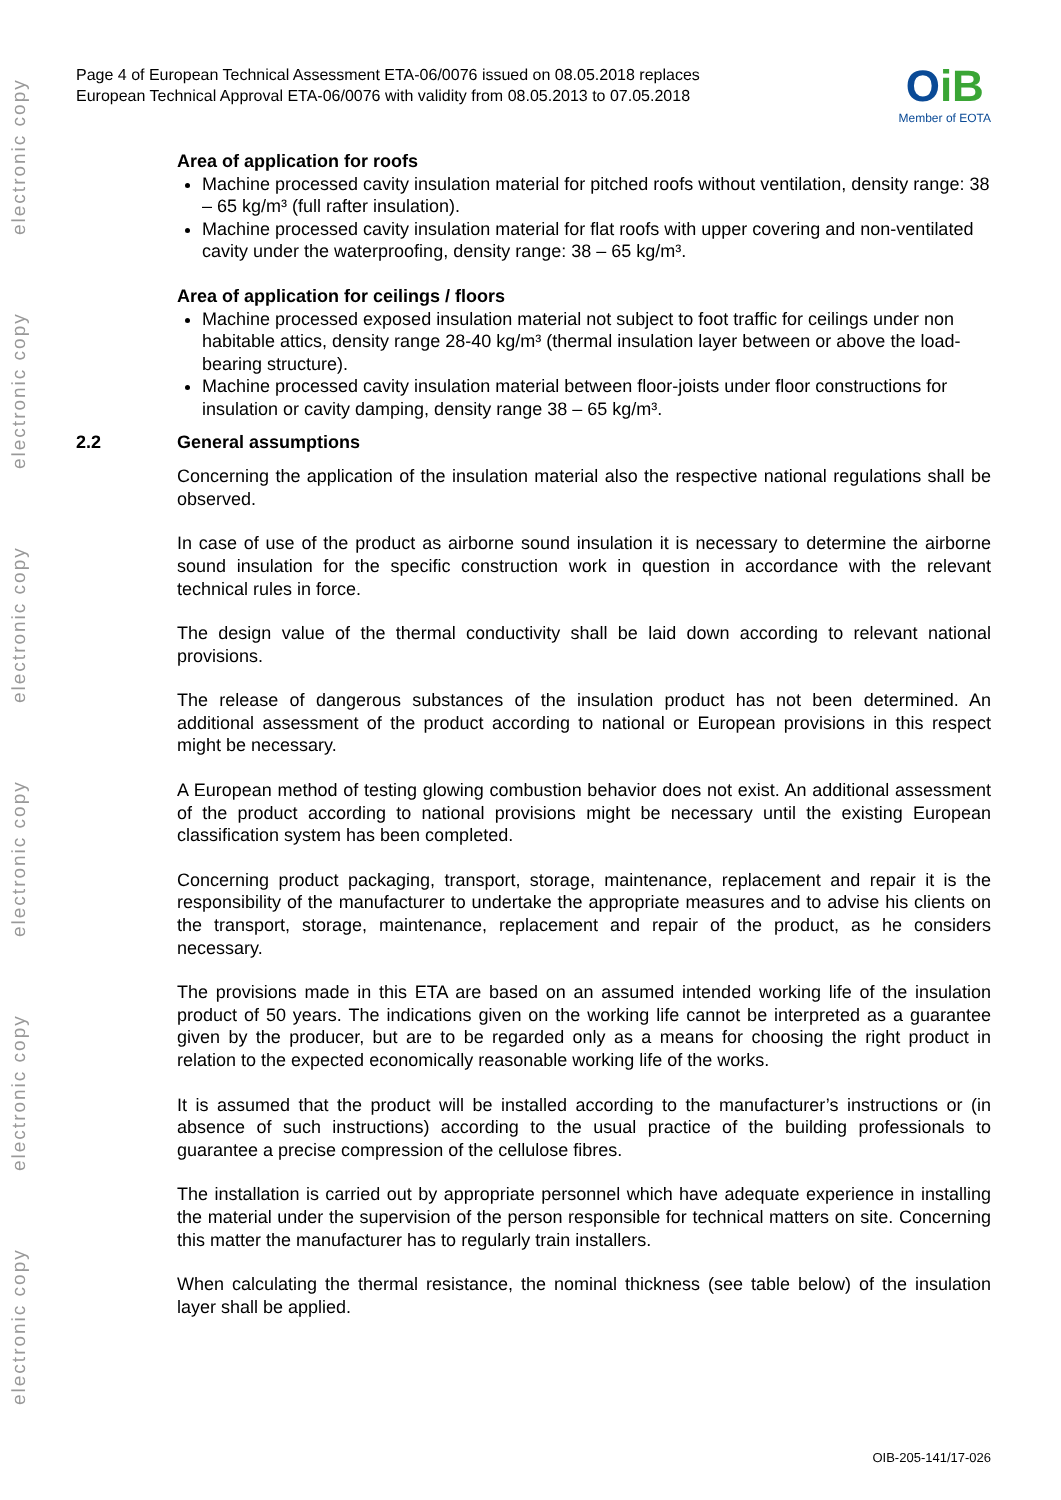electronic copy
electronic copy
electronic copy
electronic copy
electronic copy
electronic copy
Page 4 of European Technical Assessment ETA-06/0076 issued on 08.05.2018 replaces
European Technical Approval ETA-06/0076 with validity from 08.05.2013 to 07.05.2018
OiB
Member of EOTA
Area of application for roofs
Machine processed cavity insulation material for pitched roofs without ventilation, density range: 38 – 65 kg/m³ (full rafter insulation).
Machine processed cavity insulation material for flat roofs with upper covering and non-ventilated cavity under the waterproofing, density range: 38 – 65 kg/m³.
Area of application for ceilings / floors
Machine processed exposed insulation material not subject to foot traffic for ceilings under non habitable attics, density range 28-40 kg/m³ (thermal insulation layer between or above the load-bearing structure).
Machine processed cavity insulation material between floor-joists under floor constructions for insulation or cavity damping, density range 38 – 65 kg/m³.
2.2 General assumptions
Concerning the application of the insulation material also the respective national regulations shall be observed.
In case of use of the product as airborne sound insulation it is necessary to determine the airborne sound insulation for the specific construction work in question in accordance with the relevant technical rules in force.
The design value of the thermal conductivity shall be laid down according to relevant national provisions.
The release of dangerous substances of the insulation product has not been determined. An additional assessment of the product according to national or European provisions in this respect might be necessary.
A European method of testing glowing combustion behavior does not exist. An additional assessment of the product according to national provisions might be necessary until the existing European classification system has been completed.
Concerning product packaging, transport, storage, maintenance, replacement and repair it is the responsibility of the manufacturer to undertake the appropriate measures and to advise his clients on the transport, storage, maintenance, replacement and repair of the product, as he considers necessary.
The provisions made in this ETA are based on an assumed intended working life of the insulation product of 50 years. The indications given on the working life cannot be interpreted as a guarantee given by the producer, but are to be regarded only as a means for choosing the right product in relation to the expected economically reasonable working life of the works.
It is assumed that the product will be installed according to the manufacturer’s instructions or (in absence of such instructions) according to the usual practice of the building professionals to guarantee a precise compression of the cellulose fibres.
The installation is carried out by appropriate personnel which have adequate experience in installing the material under the supervision of the person responsible for technical matters on site. Concerning this matter the manufacturer has to regularly train installers.
When calculating the thermal resistance, the nominal thickness (see table below) of the insulation layer shall be applied.
OIB-205-141/17-026